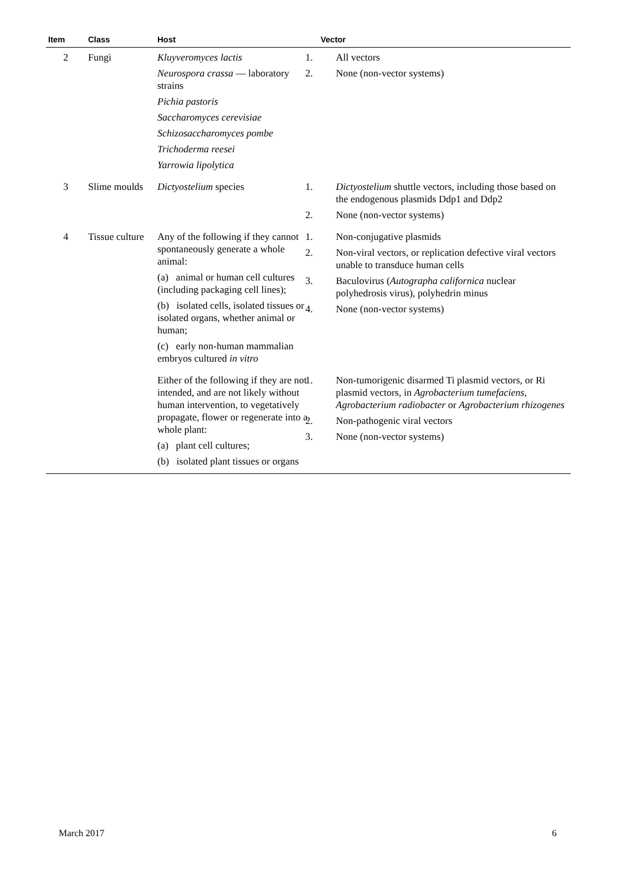| Item | Class | Host | Vector |
| --- | --- | --- | --- |
| 2 | Fungi | Kluyveromyces lactis Neurospora crassa — laboratory strains Pichia pastoris Saccharomyces cerevisiae Schizosaccharomyces pombe Trichoderma reesei Yarrowia lipolytica | 1. All vectors 2. None (non-vector systems) |
| 3 | Slime moulds | Dictyostelium species | 1. Dictyostelium shuttle vectors, including those based on the endogenous plasmids Ddp1 and Ddp2 2. None (non-vector systems) |
| 4 | Tissue culture | Any of the following if they cannot spontaneously generate a whole animal: (a) animal or human cell cultures (including packaging cell lines); (b) isolated cells, isolated tissues or isolated organs, whether animal or human; (c) early non-human mammalian embryos cultured in vitro | 1. Non-conjugative plasmids 2. Non-viral vectors, or replication defective viral vectors unable to transduce human cells 3. Baculovirus ( Autographa californica nuclear polyhedrosis virus), polyhedrin minus 4. None (non-vector systems) |
| | | Either of the following if they are not intended, and are not likely without human intervention, to vegetatively propagate, flower or regenerate into a whole plant: (a) plant cell cultures; (b) isolated plant tissues or organs | 1. Non-tumorigenic disarmed Ti plasmid vectors, or Ri plasmid vectors, in Agrobacterium tumefaciens, Agrobacterium radiobacter or Agrobacterium rhizogenes 2. Non-pathogenic viral vectors 3. None (non-vector systems) |
March 2017 6